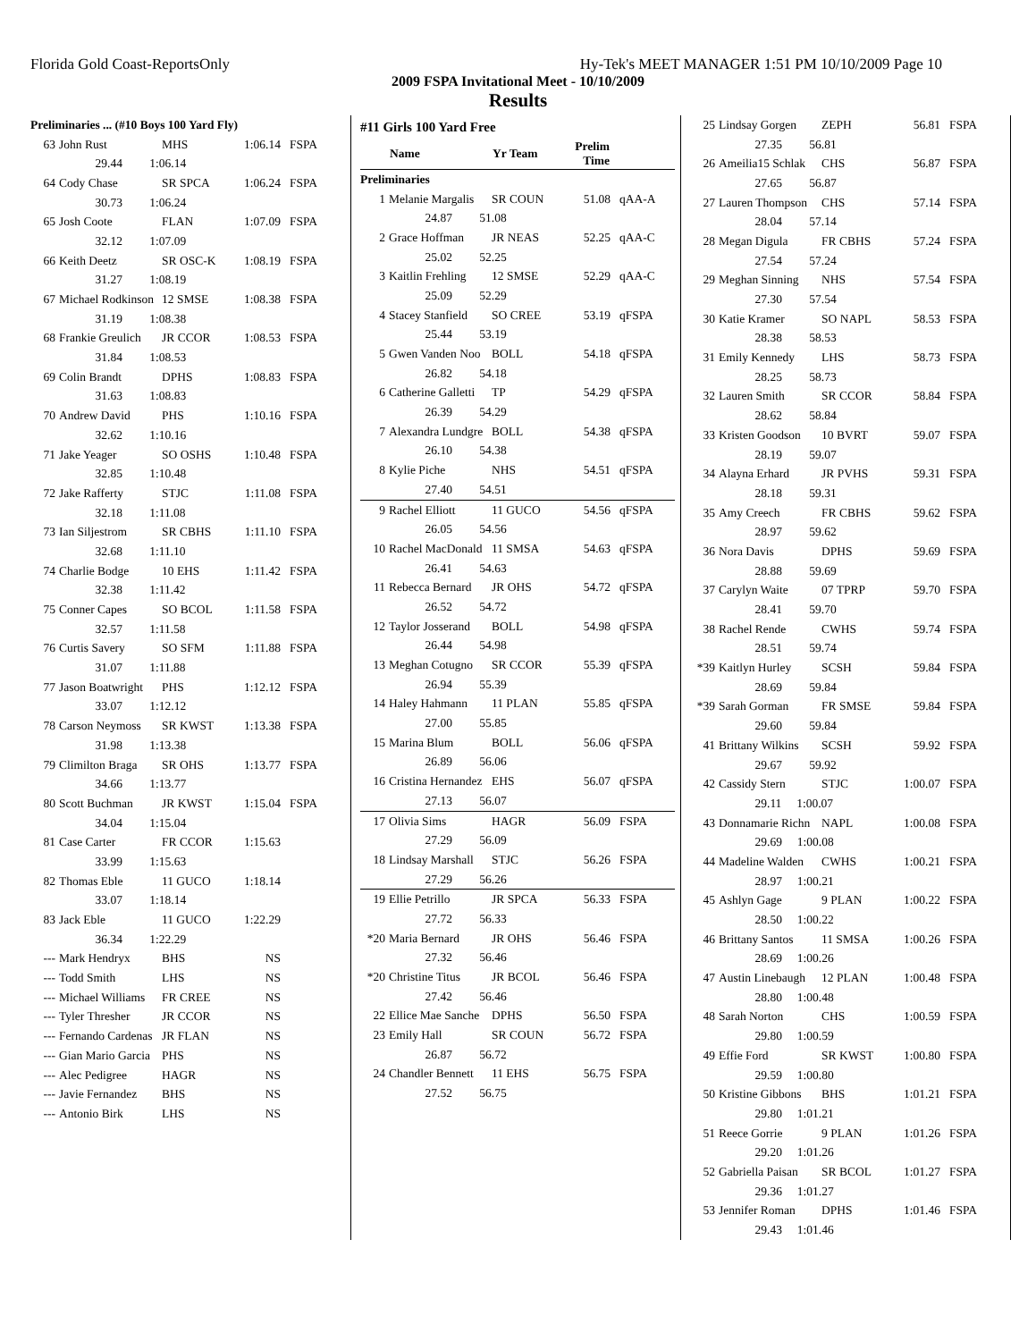Florida Gold Coast-ReportsOnly Hy-Tek's MEET MANAGER 1:51 PM 10/10/2009 Page 10
2009 FSPA Invitational Meet - 10/10/2009
Results
| Preliminaries ... (#10 Boys 100 Yard Fly) | | | | |
| 63 | John Rust | MHS | 1:06.14 | FSPA |
| | 29.44 1:06.14 | | | |
| 64 | Cody Chase | SR SPCA | 1:06.24 | FSPA |
| | 30.73 1:06.24 | | | |
| 65 | Josh Coote | FLAN | 1:07.09 | FSPA |
| | 32.12 1:07.09 | | | |
| 66 | Keith Deetz | SR OSC-K | 1:08.19 | FSPA |
| | 31.27 1:08.19 | | | |
| 67 | Michael Rodkinson | 12 SMSE | 1:08.38 | FSPA |
| | 31.19 1:08.38 | | | |
| 68 | Frankie Greulich | JR CCOR | 1:08.53 | FSPA |
| | 31.84 1:08.53 | | | |
| 69 | Colin Brandt | DPHS | 1:08.83 | FSPA |
| | 31.63 1:08.83 | | | |
| 70 | Andrew David | PHS | 1:10.16 | FSPA |
| | 32.62 1:10.16 | | | |
| 71 | Jake Yeager | SO OSHS | 1:10.48 | FSPA |
| | 32.85 1:10.48 | | | |
| 72 | Jake Rafferty | STJC | 1:11.08 | FSPA |
| | 32.18 1:11.08 | | | |
| 73 | Ian Siljestrom | SR CBHS | 1:11.10 | FSPA |
| | 32.68 1:11.10 | | | |
| 74 | Charlie Bodge | 10 EHS | 1:11.42 | FSPA |
| | 32.38 1:11.42 | | | |
| 75 | Conner Capes | SO BCOL | 1:11.58 | FSPA |
| | 32.57 1:11.58 | | | |
| 76 | Curtis Savery | SO SFM | 1:11.88 | FSPA |
| | 31.07 1:11.88 | | | |
| 77 | Jason Boatwright | PHS | 1:12.12 | FSPA |
| | 33.07 1:12.12 | | | |
| 78 | Carson Neymoss | SR KWST | 1:13.38 | FSPA |
| | 31.98 1:13.38 | | | |
| 79 | Climilton Braga | SR OHS | 1:13.77 | FSPA |
| | 34.66 1:13.77 | | | |
| 80 | Scott Buchman | JR KWST | 1:15.04 | FSPA |
| | 34.04 1:15.04 | | | |
| 81 | Case Carter | FR CCOR | 1:15.63 | |
| | 33.99 1:15.63 | | | |
| 82 | Thomas Eble | 11 GUCO | 1:18.14 | |
| | 33.07 1:18.14 | | | |
| 83 | Jack Eble | 11 GUCO | 1:22.29 | |
| | 36.34 1:22.29 | | | |
| --- | Mark Hendryx | BHS | NS | |
| --- | Todd Smith | LHS | NS | |
| --- | Michael Williams | FR CREE | NS | |
| --- | Tyler Thresher | JR CCOR | NS | |
| --- | Fernando Cardenas | JR FLAN | NS | |
| --- | Gian Mario Garcia | PHS | NS | |
| --- | Alec Pedigree | HAGR | NS | |
| --- | Javie Fernandez | BHS | NS | |
| --- | Antonio Birk | LHS | NS | |
| #11 Girls 100 Yard Free | | | | |
| | Name | Yr Team | Prelim Time | |
| Preliminaries | | | | |
| 1 | Melanie Margalis | SR COUN | 51.08 | qAA-A |
| | 24.87 51.08 | | | |
| 2 | Grace Hoffman | JR NEAS | 52.25 | qAA-C |
| | 25.02 52.25 | | | |
| 3 | Kaitlin Frehling | 12 SMSE | 52.29 | qAA-C |
| | 25.09 52.29 | | | |
| 4 | Stacey Stanfield | SO CREE | 53.19 | qFSPA |
| | 25.44 53.19 | | | |
| 5 | Gwen Vanden Noo | BOLL | 54.18 | qFSPA |
| | 26.82 54.18 | | | |
| 6 | Catherine Galletti | TP | 54.29 | qFSPA |
| | 26.39 54.29 | | | |
| 7 | Alexandra Lundgre | BOLL | 54.38 | qFSPA |
| | 26.10 54.38 | | | |
| 8 | Kylie Piche | NHS | 54.51 | qFSPA |
| | 27.40 54.51 | | | |
| 9 | Rachel Elliott | 11 GUCO | 54.56 | qFSPA |
| | 26.05 54.56 | | | |
| 10 | Rachel MacDonald | 11 SMSA | 54.63 | qFSPA |
| | 26.41 54.63 | | | |
| 11 | Rebecca Bernard | JR OHS | 54.72 | qFSPA |
| | 26.52 54.72 | | | |
| 12 | Taylor Josserand | BOLL | 54.98 | qFSPA |
| | 26.44 54.98 | | | |
| 13 | Meghan Cotugno | SR CCOR | 55.39 | qFSPA |
| | 26.94 55.39 | | | |
| 14 | Haley Hahmann | 11 PLAN | 55.85 | qFSPA |
| | 27.00 55.85 | | | |
| 15 | Marina Blum | BOLL | 56.06 | qFSPA |
| | 26.89 56.06 | | | |
| 16 | Cristina Hernandez | EHS | 56.07 | qFSPA |
| | 27.13 56.07 | | | |
| 17 | Olivia Sims | HAGR | 56.09 | FSPA |
| | 27.29 56.09 | | | |
| 18 | Lindsay Marshall | STJC | 56.26 | FSPA |
| | 27.29 56.26 | | | |
| 19 | Ellie Petrillo | JR SPCA | 56.33 | FSPA |
| | 27.72 56.33 | | | |
| *20 | Maria Bernard | JR OHS | 56.46 | FSPA |
| | 27.32 56.46 | | | |
| *20 | Christine Titus | JR BCOL | 56.46 | FSPA |
| | 27.42 56.46 | | | |
| 22 | Ellice Mae Sanche | DPHS | 56.50 | FSPA |
| 23 | Emily Hall | SR COUN | 56.72 | FSPA |
| | 26.87 56.72 | | | |
| 24 | Chandler Bennett | 11 EHS | 56.75 | FSPA |
| | 27.52 56.75 | | | |
| 25 | Lindsay Gorgen | ZEPH | 56.81 | FSPA |
| | 27.35 56.81 | | | |
| 26 | Ameilia15 Schlak | CHS | 56.87 | FSPA |
| | 27.65 56.87 | | | |
| 27 | Lauren Thompson | CHS | 57.14 | FSPA |
| | 28.04 57.14 | | | |
| 28 | Megan Digula | FR CBHS | 57.24 | FSPA |
| | 27.54 57.24 | | | |
| 29 | Meghan Sinning | NHS | 57.54 | FSPA |
| | 27.30 57.54 | | | |
| 30 | Katie Kramer | SO NAPL | 58.53 | FSPA |
| | 28.38 58.53 | | | |
| 31 | Emily Kennedy | LHS | 58.73 | FSPA |
| | 28.25 58.73 | | | |
| 32 | Lauren Smith | SR CCOR | 58.84 | FSPA |
| | 28.62 58.84 | | | |
| 33 | Kristen Goodson | 10 BVRT | 59.07 | FSPA |
| | 28.19 59.07 | | | |
| 34 | Alayna Erhard | JR PVHS | 59.31 | FSPA |
| | 28.18 59.31 | | | |
| 35 | Amy Creech | FR CBHS | 59.62 | FSPA |
| | 28.97 59.62 | | | |
| 36 | Nora Davis | DPHS | 59.69 | FSPA |
| | 28.88 59.69 | | | |
| 37 | Carylyn Waite | 07 TPRP | 59.70 | FSPA |
| | 28.41 59.70 | | | |
| 38 | Rachel Rende | CWHS | 59.74 | FSPA |
| | 28.51 59.74 | | | |
| *39 | Kaitlyn Hurley | SCSH | 59.84 | FSPA |
| | 28.69 59.84 | | | |
| *39 | Sarah Gorman | FR SMSE | 59.84 | FSPA |
| | 29.60 59.84 | | | |
| 41 | Brittany Wilkins | SCSH | 59.92 | FSPA |
| | 29.67 59.92 | | | |
| 42 | Cassidy Stern | STJC | 1:00.07 | FSPA |
| | 29.11 1:00.07 | | | |
| 43 | Donnamarie Richn | NAPL | 1:00.08 | FSPA |
| | 29.69 1:00.08 | | | |
| 44 | Madeline Walden | CWHS | 1:00.21 | FSPA |
| | 28.97 1:00.21 | | | |
| 45 | Ashlyn Gage | 9 PLAN | 1:00.22 | FSPA |
| | 28.50 1:00.22 | | | |
| 46 | Brittany Santos | 11 SMSA | 1:00.26 | FSPA |
| | 28.69 1:00.26 | | | |
| 47 | Austin Linebaugh | 12 PLAN | 1:00.48 | FSPA |
| | 28.80 1:00.48 | | | |
| 48 | Sarah Norton | CHS | 1:00.59 | FSPA |
| | 29.80 1:00.59 | | | |
| 49 | Effie Ford | SR KWST | 1:00.80 | FSPA |
| | 29.59 1:00.80 | | | |
| 50 | Kristine Gibbons | BHS | 1:01.21 | FSPA |
| | 29.80 1:01.21 | | | |
| 51 | Reece Gorrie | 9 PLAN | 1:01.26 | FSPA |
| | 29.20 1:01.26 | | | |
| 52 | Gabriella Paisan | SR BCOL | 1:01.27 | FSPA |
| | 29.36 1:01.27 | | | |
| 53 | Jennifer Roman | DPHS | 1:01.46 | FSPA |
| | 29.43 1:01.46 | | | |